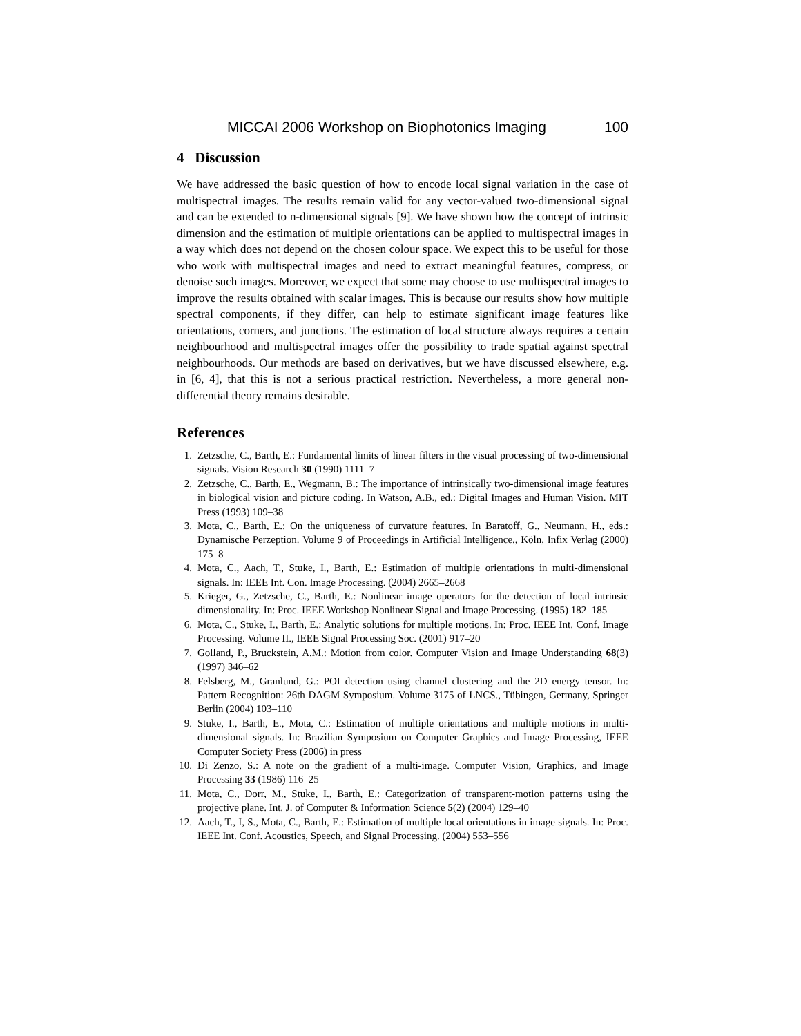MICCAI 2006 Workshop on Biophotonics Imaging 100
4 Discussion
We have addressed the basic question of how to encode local signal variation in the case of multispectral images. The results remain valid for any vector-valued two-dimensional signal and can be extended to n-dimensional signals [9]. We have shown how the concept of intrinsic dimension and the estimation of multiple orientations can be applied to multispectral images in a way which does not depend on the chosen colour space. We expect this to be useful for those who work with multispectral images and need to extract meaningful features, compress, or denoise such images. Moreover, we expect that some may choose to use multispectral images to improve the results obtained with scalar images. This is because our results show how multiple spectral components, if they differ, can help to estimate significant image features like orientations, corners, and junctions. The estimation of local structure always requires a certain neighbourhood and multispectral images offer the possibility to trade spatial against spectral neighbourhoods. Our methods are based on derivatives, but we have discussed elsewhere, e.g. in [6, 4], that this is not a serious practical restriction. Nevertheless, a more general non-differential theory remains desirable.
References
1. Zetzsche, C., Barth, E.: Fundamental limits of linear filters in the visual processing of two-dimensional signals. Vision Research 30 (1990) 1111–7
2. Zetzsche, C., Barth, E., Wegmann, B.: The importance of intrinsically two-dimensional image features in biological vision and picture coding. In Watson, A.B., ed.: Digital Images and Human Vision. MIT Press (1993) 109–38
3. Mota, C., Barth, E.: On the uniqueness of curvature features. In Baratoff, G., Neumann, H., eds.: Dynamische Perzeption. Volume 9 of Proceedings in Artificial Intelligence., Köln, Infix Verlag (2000) 175–8
4. Mota, C., Aach, T., Stuke, I., Barth, E.: Estimation of multiple orientations in multi-dimensional signals. In: IEEE Int. Con. Image Processing. (2004) 2665–2668
5. Krieger, G., Zetzsche, C., Barth, E.: Nonlinear image operators for the detection of local intrinsic dimensionality. In: Proc. IEEE Workshop Nonlinear Signal and Image Processing. (1995) 182–185
6. Mota, C., Stuke, I., Barth, E.: Analytic solutions for multiple motions. In: Proc. IEEE Int. Conf. Image Processing. Volume II., IEEE Signal Processing Soc. (2001) 917–20
7. Golland, P., Bruckstein, A.M.: Motion from color. Computer Vision and Image Understanding 68(3) (1997) 346–62
8. Felsberg, M., Granlund, G.: POI detection using channel clustering and the 2D energy tensor. In: Pattern Recognition: 26th DAGM Symposium. Volume 3175 of LNCS., Tübingen, Germany, Springer Berlin (2004) 103–110
9. Stuke, I., Barth, E., Mota, C.: Estimation of multiple orientations and multiple motions in multi-dimensional signals. In: Brazilian Symposium on Computer Graphics and Image Processing, IEEE Computer Society Press (2006) in press
10. Di Zenzo, S.: A note on the gradient of a multi-image. Computer Vision, Graphics, and Image Processing 33 (1986) 116–25
11. Mota, C., Dorr, M., Stuke, I., Barth, E.: Categorization of transparent-motion patterns using the projective plane. Int. J. of Computer & Information Science 5(2) (2004) 129–40
12. Aach, T., I, S., Mota, C., Barth, E.: Estimation of multiple local orientations in image signals. In: Proc. IEEE Int. Conf. Acoustics, Speech, and Signal Processing. (2004) 553–556